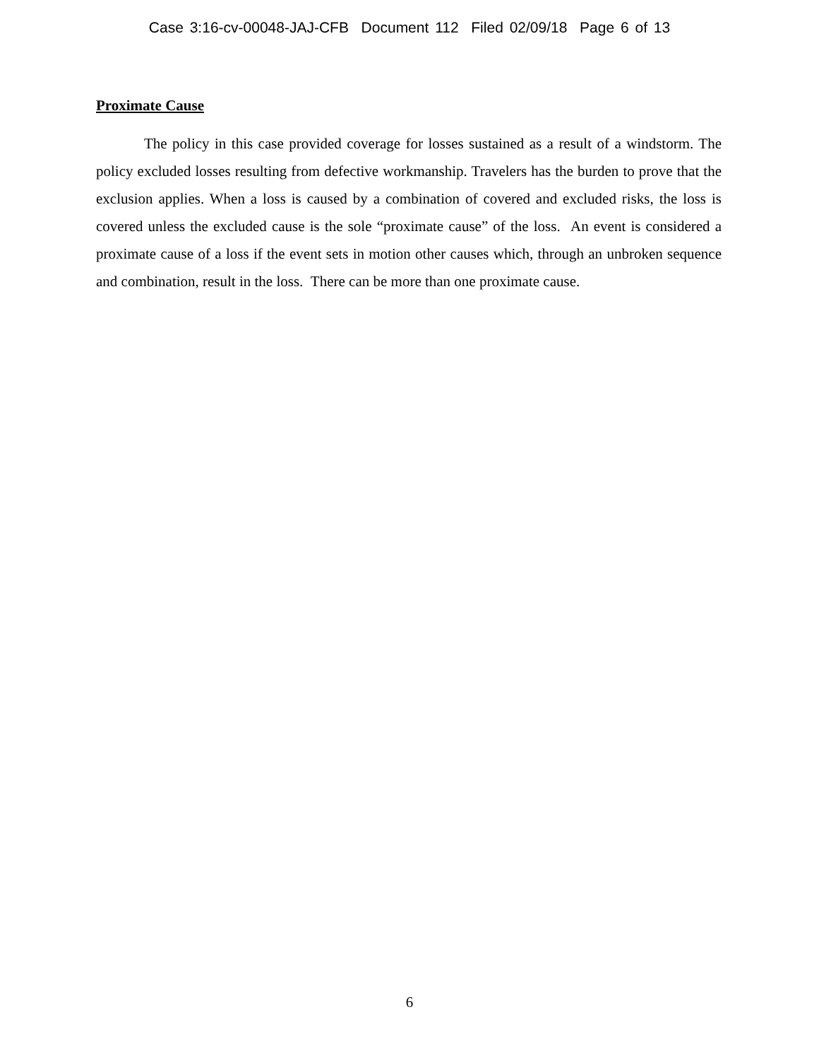Case 3:16-cv-00048-JAJ-CFB Document 112 Filed 02/09/18 Page 6 of 13
Proximate Cause
The policy in this case provided coverage for losses sustained as a result of a windstorm. The policy excluded losses resulting from defective workmanship. Travelers has the burden to prove that the exclusion applies. When a loss is caused by a combination of covered and excluded risks, the loss is covered unless the excluded cause is the sole “proximate cause” of the loss. An event is considered a proximate cause of a loss if the event sets in motion other causes which, through an unbroken sequence and combination, result in the loss. There can be more than one proximate cause.
6